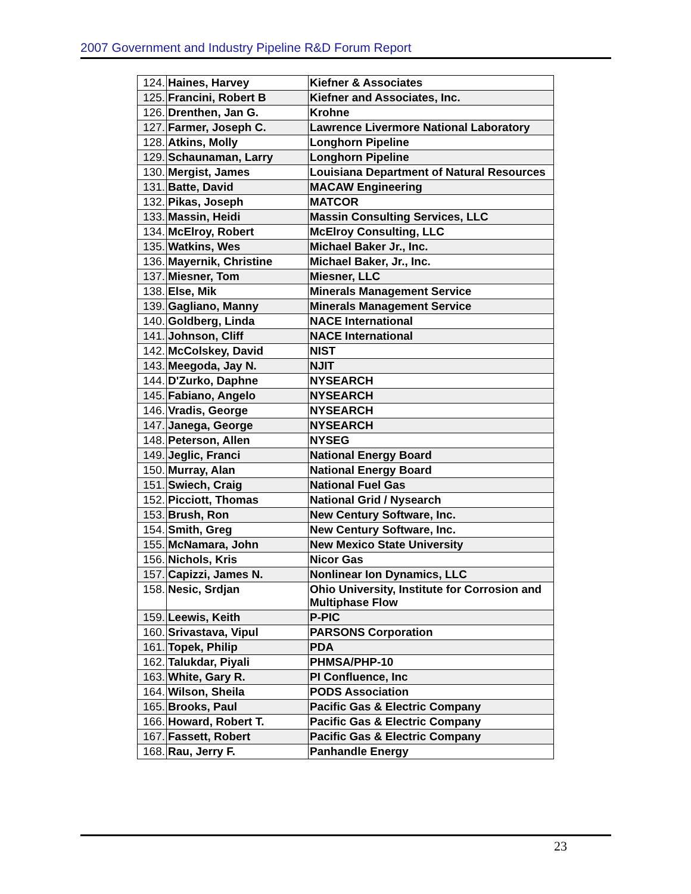2007 Government and Industry Pipeline R&D Forum Report
| 124. | Haines, Harvey | Kiefner & Associates |
| 125. | Francini, Robert B | Kiefner and Associates, Inc. |
| 126. | Drenthen, Jan G. | Krohne |
| 127. | Farmer, Joseph C. | Lawrence Livermore National Laboratory |
| 128. | Atkins, Molly | Longhorn Pipeline |
| 129. | Schaunaman, Larry | Longhorn Pipeline |
| 130. | Mergist, James | Louisiana Department of Natural Resources |
| 131. | Batte, David | MACAW Engineering |
| 132. | Pikas, Joseph | MATCOR |
| 133. | Massin, Heidi | Massin Consulting Services, LLC |
| 134. | McElroy, Robert | McElroy Consulting, LLC |
| 135. | Watkins, Wes | Michael Baker Jr., Inc. |
| 136. | Mayernik, Christine | Michael Baker, Jr., Inc. |
| 137. | Miesner, Tom | Miesner, LLC |
| 138. | Else, Mik | Minerals Management Service |
| 139. | Gagliano, Manny | Minerals Management Service |
| 140. | Goldberg, Linda | NACE International |
| 141. | Johnson, Cliff | NACE International |
| 142. | McColskey, David | NIST |
| 143. | Meegoda, Jay N. | NJIT |
| 144. | D'Zurko, Daphne | NYSEARCH |
| 145. | Fabiano, Angelo | NYSEARCH |
| 146. | Vradis, George | NYSEARCH |
| 147. | Janega, George | NYSEARCH |
| 148. | Peterson, Allen | NYSEG |
| 149. | Jeglic, Franci | National Energy Board |
| 150. | Murray, Alan | National Energy Board |
| 151. | Swiech, Craig | National Fuel Gas |
| 152. | Picciott, Thomas | National Grid / Nysearch |
| 153. | Brush, Ron | New Century Software, Inc. |
| 154. | Smith, Greg | New Century Software, Inc. |
| 155. | McNamara, John | New Mexico State University |
| 156. | Nichols, Kris | Nicor Gas |
| 157. | Capizzi, James N. | Nonlinear Ion Dynamics, LLC |
| 158. | Nesic, Srdjan | Ohio University, Institute for Corrosion and Multiphase Flow |
| 159. | Leewis, Keith | P-PIC |
| 160. | Srivastava, Vipul | PARSONS Corporation |
| 161. | Topek, Philip | PDA |
| 162. | Talukdar, Piyali | PHMSA/PHP-10 |
| 163. | White, Gary R. | PI Confluence, Inc |
| 164. | Wilson, Sheila | PODS Association |
| 165. | Brooks, Paul | Pacific Gas & Electric Company |
| 166. | Howard, Robert T. | Pacific Gas & Electric Company |
| 167. | Fassett, Robert | Pacific Gas & Electric Company |
| 168. | Rau, Jerry F. | Panhandle Energy |
23